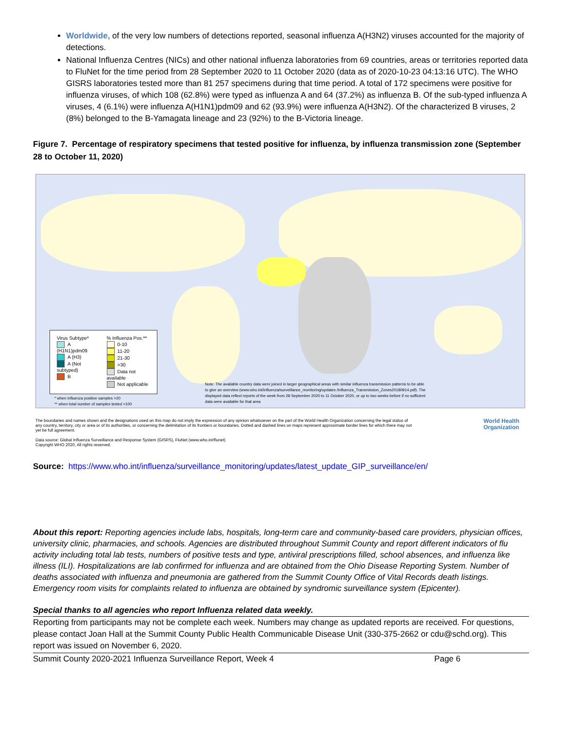Worldwide, of the very low numbers of detections reported, seasonal influenza A(H3N2) viruses accounted for the majority of detections.
National Influenza Centres (NICs) and other national influenza laboratories from 69 countries, areas or territories reported data to FluNet for the time period from 28 September 2020 to 11 October 2020 (data as of 2020-10-23 04:13:16 UTC). The WHO GISRS laboratories tested more than 81 257 specimens during that time period. A total of 172 specimens were positive for influenza viruses, of which 108 (62.8%) were typed as influenza A and 64 (37.2%) as influenza B. Of the sub-typed influenza A viruses, 4 (6.1%) were influenza A(H1N1)pdm09 and 62 (93.9%) were influenza A(H3N2). Of the characterized B viruses, 2 (8%) belonged to the B-Yamagata lineage and 23 (92%) to the B-Victoria lineage.
Figure 7. Percentage of respiratory specimens that tested positive for influenza, by influenza transmission zone (September 28 to October 11, 2020)
Virus Subtype*
A (H1N1)pdm09
A (H3)
A (Not subtyped)
B
% Influenza Pos.**
0-10
11-20
21-30
>30
Data not available
Not applicable
Note: The available country data were joined in larger geographical areas with similar influenza transmission patterns to be able to give an overview (www.who.int/influenza/surveillance_monitoring/updates /Influenza_Transmission_Zones20180914.pdf). The displayed data reflect reports of the week from 28 September 2020 to 11 October 2020, or up to two weeks before if no sufficient data were available for that area
* when influenza positive samples >20
** when total number of samples tested >100
The boundaries and names shown and the designations used on this map do not imply the expression of any opinion whatsoever on the part of the World Health Organization concerning the legal status of any country, territory, city or area or of its authorities, or concerning the delimitation of its frontiers or boundaries. Dotted and dashed lines on maps represent approximate border lines for which there may not yet be full agreement.
Data source: Global Influenza Surveillance and Response System (GISRS), FluNet (www.who.int/flunet)
Copyright WHO 2020. All rights reserved.
World Health
Organization
Source: https://www.who.int/influenza/surveillance_monitoring/updates/latest_update_GIP_surveillance/en/
About this report: Reporting agencies include labs, hospitals, long-term care and community-based care providers, physician offices, university clinic, pharmacies, and schools. Agencies are distributed throughout Summit County and report different indicators of flu activity including total lab tests, numbers of positive tests and type, antiviral prescriptions filled, school absences, and influenza like illness (ILI). Hospitalizations are lab confirmed for influenza and are obtained from the Ohio Disease Reporting System. Number of deaths associated with influenza and pneumonia are gathered from the Summit County Office of Vital Records death listings. Emergency room visits for complaints related to influenza are obtained by syndromic surveillance system (Epicenter).
Special thanks to all agencies who report Influenza related data weekly.
Reporting from participants may not be complete each week. Numbers may change as updated reports are received. For questions, please contact Joan Hall at the Summit County Public Health Communicable Disease Unit (330-375-2662 or cdu@schd.org). This report was issued on November 6, 2020.
Summit County 2020-2021 Influenza Surveillance Report, Week 4 Page 6